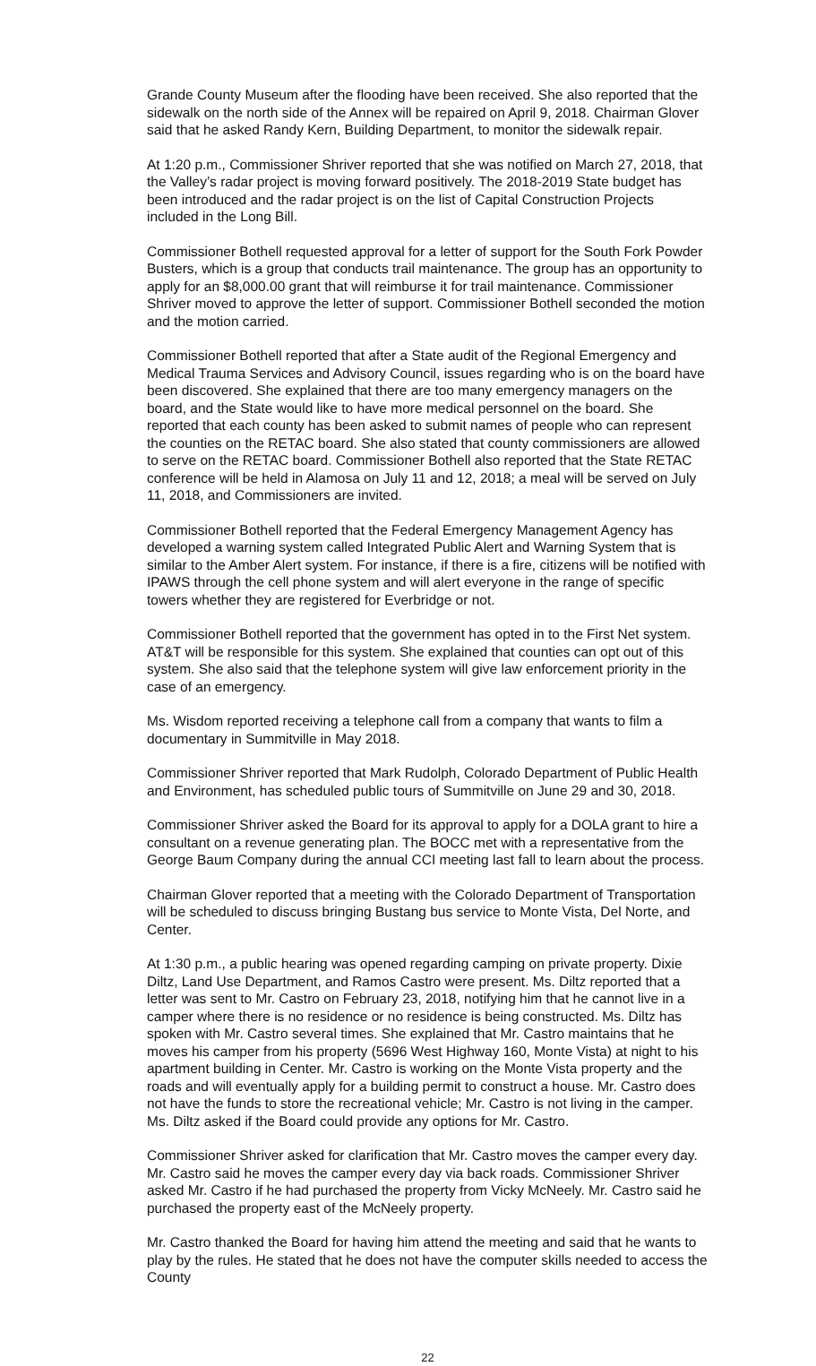Grande County Museum after the flooding have been received. She also reported that the sidewalk on the north side of the Annex will be repaired on April 9, 2018. Chairman Glover said that he asked Randy Kern, Building Department, to monitor the sidewalk repair.
At 1:20 p.m., Commissioner Shriver reported that she was notified on March 27, 2018, that the Valley’s radar project is moving forward positively. The 2018-2019 State budget has been introduced and the radar project is on the list of Capital Construction Projects included in the Long Bill.
Commissioner Bothell requested approval for a letter of support for the South Fork Powder Busters, which is a group that conducts trail maintenance. The group has an opportunity to apply for an $8,000.00 grant that will reimburse it for trail maintenance. Commissioner Shriver moved to approve the letter of support. Commissioner Bothell seconded the motion and the motion carried.
Commissioner Bothell reported that after a State audit of the Regional Emergency and Medical Trauma Services and Advisory Council, issues regarding who is on the board have been discovered. She explained that there are too many emergency managers on the board, and the State would like to have more medical personnel on the board. She reported that each county has been asked to submit names of people who can represent the counties on the RETAC board. She also stated that county commissioners are allowed to serve on the RETAC board. Commissioner Bothell also reported that the State RETAC conference will be held in Alamosa on July 11 and 12, 2018; a meal will be served on July 11, 2018, and Commissioners are invited.
Commissioner Bothell reported that the Federal Emergency Management Agency has developed a warning system called Integrated Public Alert and Warning System that is similar to the Amber Alert system. For instance, if there is a fire, citizens will be notified with IPAWS through the cell phone system and will alert everyone in the range of specific towers whether they are registered for Everbridge or not.
Commissioner Bothell reported that the government has opted in to the First Net system. AT&T will be responsible for this system. She explained that counties can opt out of this system. She also said that the telephone system will give law enforcement priority in the case of an emergency.
Ms. Wisdom reported receiving a telephone call from a company that wants to film a documentary in Summitville in May 2018.
Commissioner Shriver reported that Mark Rudolph, Colorado Department of Public Health and Environment, has scheduled public tours of Summitville on June 29 and 30, 2018.
Commissioner Shriver asked the Board for its approval to apply for a DOLA grant to hire a consultant on a revenue generating plan. The BOCC met with a representative from the George Baum Company during the annual CCI meeting last fall to learn about the process.
Chairman Glover reported that a meeting with the Colorado Department of Transportation will be scheduled to discuss bringing Bustang bus service to Monte Vista, Del Norte, and Center.
At 1:30 p.m., a public hearing was opened regarding camping on private property. Dixie Diltz, Land Use Department, and Ramos Castro were present. Ms. Diltz reported that a letter was sent to Mr. Castro on February 23, 2018, notifying him that he cannot live in a camper where there is no residence or no residence is being constructed. Ms. Diltz has spoken with Mr. Castro several times. She explained that Mr. Castro maintains that he moves his camper from his property (5696 West Highway 160, Monte Vista) at night to his apartment building in Center. Mr. Castro is working on the Monte Vista property and the roads and will eventually apply for a building permit to construct a house. Mr. Castro does not have the funds to store the recreational vehicle; Mr. Castro is not living in the camper. Ms. Diltz asked if the Board could provide any options for Mr. Castro.
Commissioner Shriver asked for clarification that Mr. Castro moves the camper every day. Mr. Castro said he moves the camper every day via back roads. Commissioner Shriver asked Mr. Castro if he had purchased the property from Vicky McNeely. Mr. Castro said he purchased the property east of the McNeely property.
Mr. Castro thanked the Board for having him attend the meeting and said that he wants to play by the rules. He stated that he does not have the computer skills needed to access the County
22